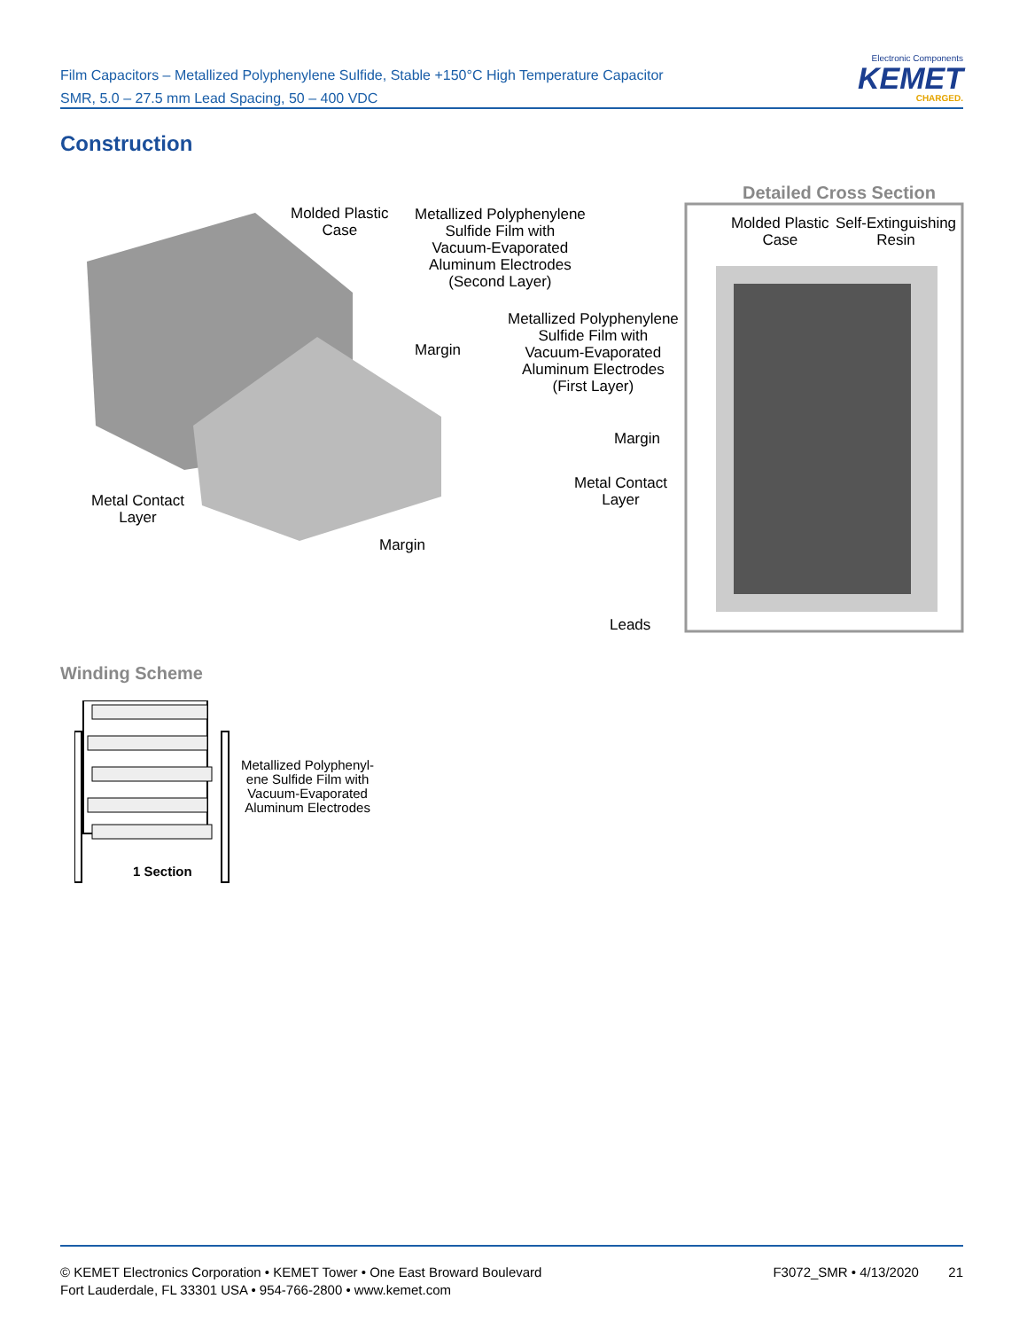Film Capacitors – Metallized Polyphenylene Sulfide, Stable +150°C High Temperature Capacitor
SMR, 5.0 – 27.5 mm Lead Spacing, 50 – 400 VDC
Electronic Components
KEMET
CHARGED.
Construction
Molded Plastic
Case
Metallized Polyphenylene
Sulfide Film with
Vacuum-Evaporated
Aluminum Electrodes
(Second Layer)
Margin
Metallized Polyphenylene
Sulfide Film with
Vacuum-Evaporated
Aluminum Electrodes
(First Layer)
Margin
Metal Contact
Layer
Metal Contact
Layer
Margin
Leads
Detailed Cross Section
Molded Plastic
Case
Self-Extinguishing
Resin
Winding Scheme
1 Section
Metallized Polyphenyl-
ene Sulfide Film with
Vacuum-Evaporated
Aluminum Electrodes
© KEMET Electronics Corporation • KEMET Tower • One East Broward Boulevard
Fort Lauderdale, FL 33301 USA • 954-766-2800 • www.kemet.com
F3072_SMR • 4/13/2020 21